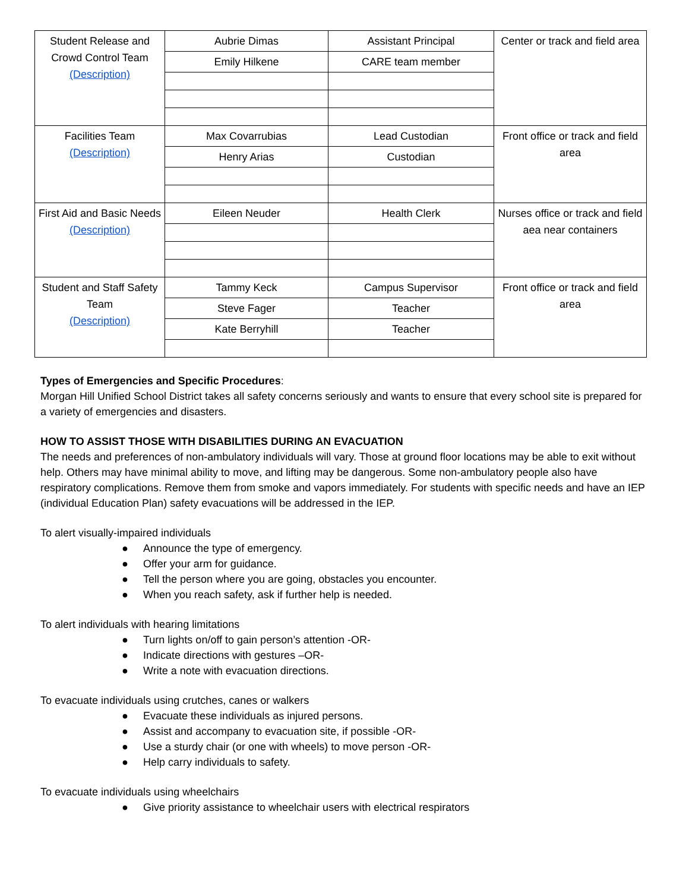| Student Release and Crowd Control Team (Description) | Aubrie Dimas | Assistant Principal | Center or track and field area |
| | Emily Hilkene | CARE team member | |
| Facilities Team (Description) | Max Covarrubias | Lead Custodian | Front office or track and field area |
| | Henry Arias | Custodian | |
| First Aid and Basic Needs (Description) | Eileen Neuder | Health Clerk | Nurses office or track and field aea near containers |
| Student and Staff Safety Team (Description) | Tammy Keck | Campus Supervisor | Front office or track and field area |
| | Steve Fager | Teacher | |
| | Kate Berryhill | Teacher | |
Types of Emergencies and Specific Procedures:
Morgan Hill Unified School District takes all safety concerns seriously and wants to ensure that every school site is prepared for a variety of emergencies and disasters.
HOW TO ASSIST THOSE WITH DISABILITIES DURING AN EVACUATION
The needs and preferences of non-ambulatory individuals will vary. Those at ground floor locations may be able to exit without help. Others may have minimal ability to move, and lifting may be dangerous. Some non-ambulatory people also have respiratory complications. Remove them from smoke and vapors immediately. For students with specific needs and have an IEP (individual Education Plan) safety evacuations will be addressed in the IEP.
To alert visually-impaired individuals
● Announce the type of emergency.
● Offer your arm for guidance.
● Tell the person where you are going, obstacles you encounter.
● When you reach safety, ask if further help is needed.
To alert individuals with hearing limitations
● Turn lights on/off to gain person’s attention -OR-
● Indicate directions with gestures –OR-
● Write a note with evacuation directions.
To evacuate individuals using crutches, canes or walkers
● Evacuate these individuals as injured persons.
● Assist and accompany to evacuation site, if possible -OR-
● Use a sturdy chair (or one with wheels) to move person -OR-
● Help carry individuals to safety.
To evacuate individuals using wheelchairs
● Give priority assistance to wheelchair users with electrical respirators